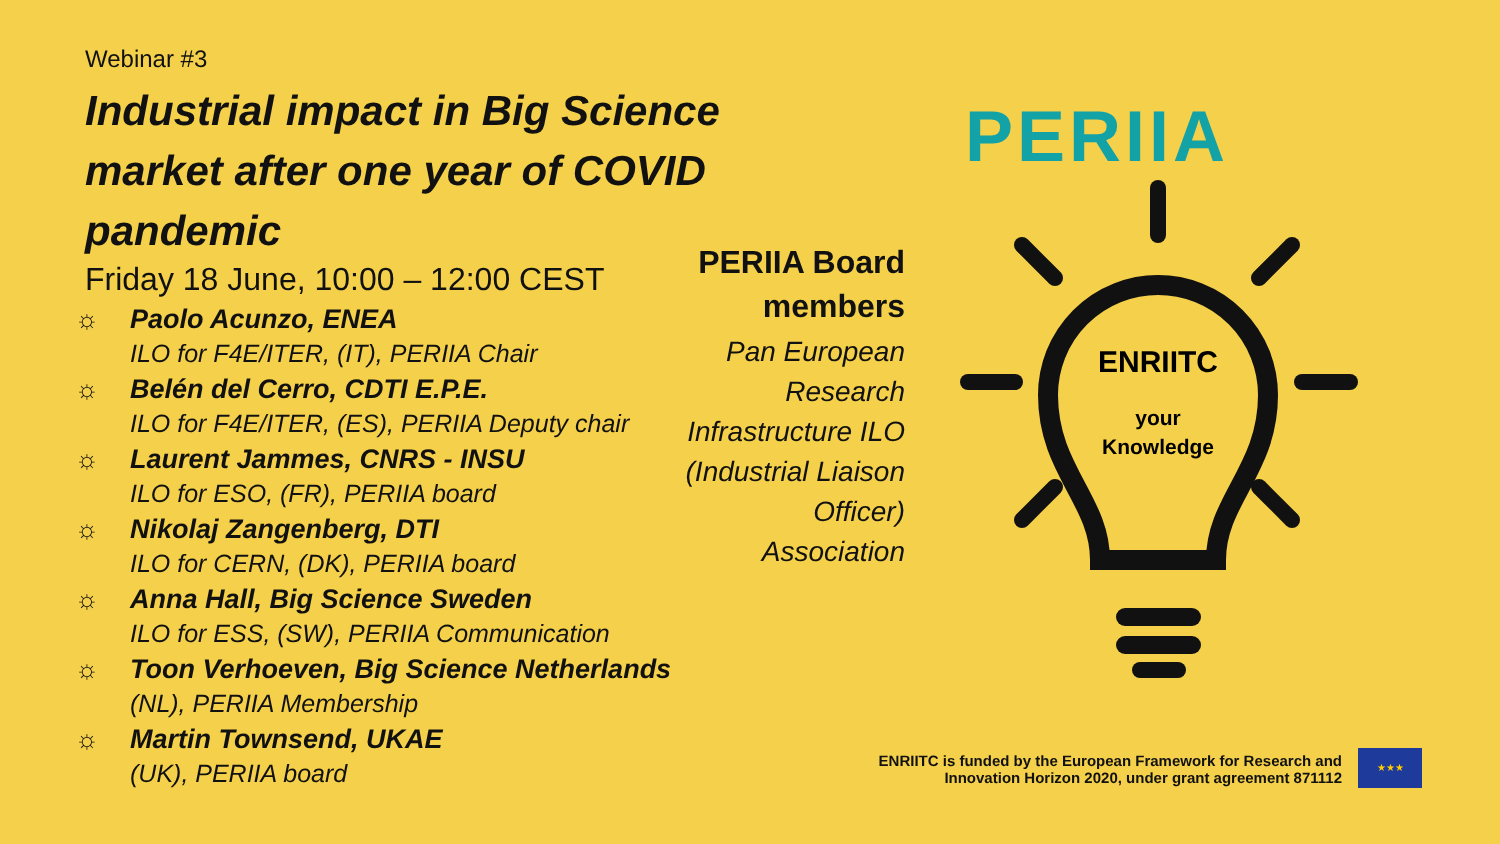Webinar #3
Industrial impact in Big Science market after one year of COVID pandemic
Friday 18 June, 10:00 – 12:00 CEST
☼ Paolo Acunzo, ENEA
ILO for F4E/ITER, (IT), PERIIA Chair
☼ Belén del Cerro, CDTI E.P.E.
ILO for F4E/ITER, (ES), PERIIA Deputy chair
☼ Laurent Jammes, CNRS - INSU
ILO for ESO, (FR), PERIIA board
☼ Nikolaj Zangenberg, DTI
ILO for CERN, (DK), PERIIA board
☼ Anna Hall, Big Science Sweden
ILO for ESS, (SW), PERIIA Communication
☼ Toon Verhoeven, Big Science Netherlands
(NL), PERIIA Membership
☼ Martin Townsend, UKAE
(UK), PERIIA board
PERIIA Board members
Pan European Research Infrastructure ILO (Industrial Liaison Officer) Association
PERIIA
ENRIITC
your
Knowledge
ENRIITC is funded by the European Framework for Research and Innovation Horizon 2020, under grant agreement 871112
★★★